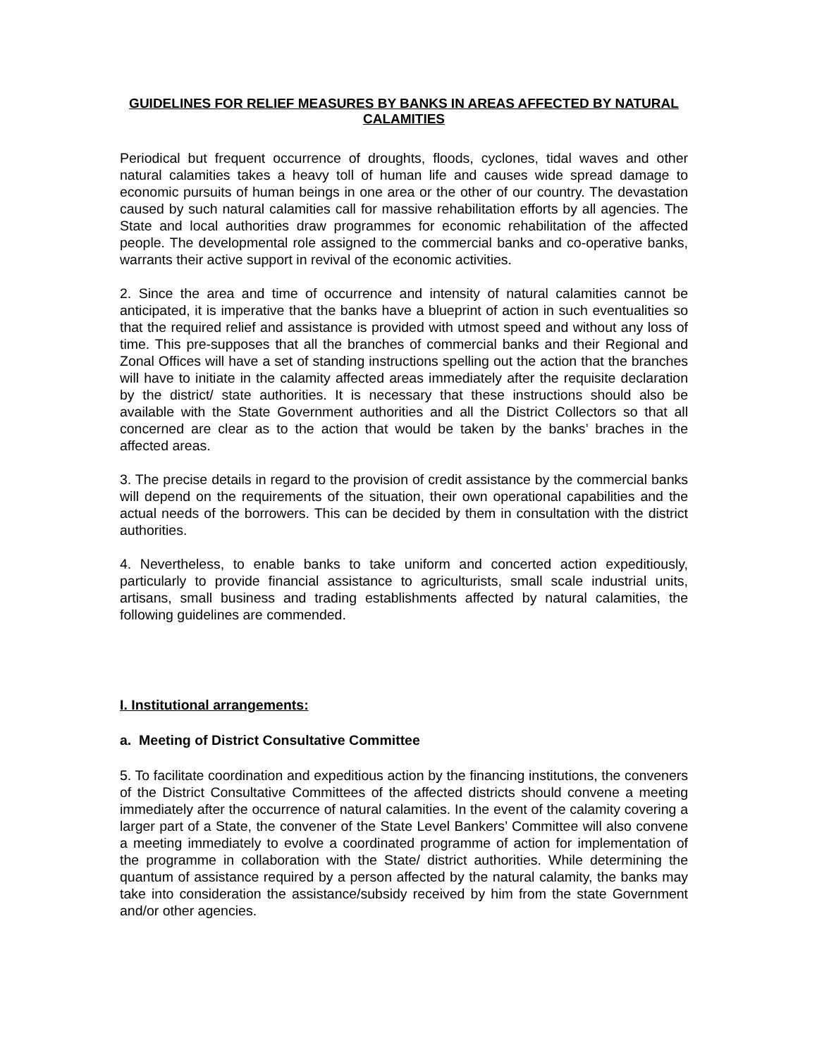GUIDELINES FOR RELIEF MEASURES BY BANKS IN AREAS AFFECTED BY NATURAL CALAMITIES
Periodical but frequent occurrence of droughts, floods, cyclones, tidal waves and other natural calamities takes a heavy toll of human life and causes wide spread damage to economic pursuits of human beings in one area or the other of our country. The devastation caused by such natural calamities call for massive rehabilitation efforts by all agencies. The State and local authorities draw programmes for economic rehabilitation of the affected people. The developmental role assigned to the commercial banks and co-operative banks, warrants their active support in revival of the economic activities.
2. Since the area and time of occurrence and intensity of natural calamities cannot be anticipated, it is imperative that the banks have a blueprint of action in such eventualities so that the required relief and assistance is provided with utmost speed and without any loss of time. This pre-supposes that all the branches of commercial banks and their Regional and Zonal Offices will have a set of standing instructions spelling out the action that the branches will have to initiate in the calamity affected areas immediately after the requisite declaration by the district/ state authorities. It is necessary that these instructions should also be available with the State Government authorities and all the District Collectors so that all concerned are clear as to the action that would be taken by the banks’ braches in the affected areas.
3. The precise details in regard to the provision of credit assistance by the commercial banks will depend on the requirements of the situation, their own operational capabilities and the actual needs of the borrowers. This can be decided by them in consultation with the district authorities.
4. Nevertheless, to enable banks to take uniform and concerted action expeditiously, particularly to provide financial assistance to agriculturists, small scale industrial units, artisans, small business and trading establishments affected by natural calamities, the following guidelines are commended.
I. Institutional arrangements:
a. Meeting of District Consultative Committee
5. To facilitate coordination and expeditious action by the financing institutions, the conveners of the District Consultative Committees of the affected districts should convene a meeting immediately after the occurrence of natural calamities. In the event of the calamity covering a larger part of a State, the convener of the State Level Bankers’ Committee will also convene a meeting immediately to evolve a coordinated programme of action for implementation of the programme in collaboration with the State/ district authorities. While determining the quantum of assistance required by a person affected by the natural calamity, the banks may take into consideration the assistance/subsidy received by him from the state Government and/or other agencies.